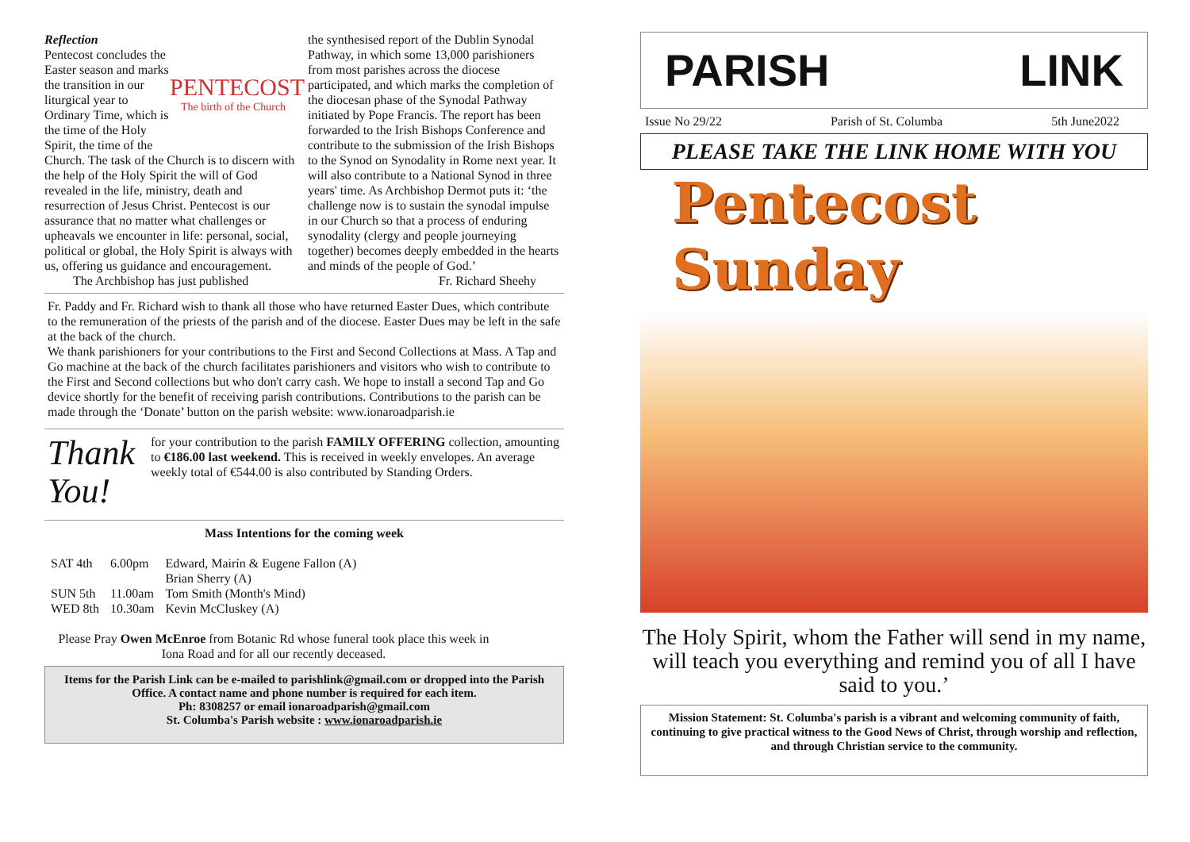PENTECOST
The birth of the Church
Reflection
Pentecost concludes the Easter season and marks the transition in our liturgical year to Ordinary Time, which is the time of the Holy Spirit, the time of the Church. The task of the Church is to discern with the help of the Holy Spirit the will of God revealed in the life, ministry, death and resurrection of Jesus Christ. Pentecost is our assurance that no matter what challenges or upheavals we encounter in life: personal, social, political or global, the Holy Spirit is always with us, offering us guidance and encouragement.
The Archbishop has just published
the synthesised report of the Dublin Synodal Pathway, in which some 13,000 parishioners from most parishes across the diocese participated, and which marks the completion of the diocesan phase of the Synodal Pathway initiated by Pope Francis. The report has been forwarded to the Irish Bishops Conference and contribute to the submission of the Irish Bishops to the Synod on Synodality in Rome next year. It will also contribute to a National Synod in three years' time. As Archbishop Dermot puts it: ‘the challenge now is to sustain the synodal impulse in our Church so that a process of enduring synodality (clergy and people journeying together) becomes deeply embedded in the hearts and minds of the people of God.’
Fr. Richard Sheehy
Fr. Paddy and Fr. Richard wish to thank all those who have returned Easter Dues, which contribute to the remuneration of the priests of the parish and of the diocese. Easter Dues may be left in the safe at the back of the church.
We thank parishioners for your contributions to the First and Second Collections at Mass. A Tap and Go machine at the back of the church facilitates parishioners and visitors who wish to contribute to the First and Second collections but who don't carry cash. We hope to install a second Tap and Go device shortly for the benefit of receiving parish contributions. Contributions to the parish can be made through the ‘Donate’ button on the parish website: www.ionaroadparish.ie
Thank You!
for your contribution to the parish FAMILY OFFERING collection, amounting to €186.00 last weekend. This is received in weekly envelopes. An average weekly total of €544.00 is also contributed by Standing Orders.
Mass Intentions for the coming week
| SAT 4th | 6.00pm | Edward, Mairín & Eugene Fallon (A) Brian Sherry (A) |
| SUN 5th | 11.00am | Tom Smith (Month's Mind) |
| WED 8th | 10.30am | Kevin McCluskey (A) |
Please Pray Owen McEnroe from Botanic Rd whose funeral took place this week in Iona Road and for all our recently deceased.
Items for the Parish Link can be e-mailed to parishlink@gmail.com or dropped into the Parish Office. A contact name and phone number is required for each item.
Ph: 8308257 or email ionaroadparish@gmail.com
St. Columba's Parish website : www.ionaroadparish.ie
PARISH LINK
Issue No 29/22 Parish of St. Columba 5th June2022
PLEASE TAKE THE LINK HOME WITH YOU
Pentecost
Sunday
The Holy Spirit, whom the Father will send in my name, will teach you everything and remind you of all I have said to you.’
Mission Statement: St. Columba's parish is a vibrant and welcoming community of faith, continuing to give practical witness to the Good News of Christ, through worship and reflection, and through Christian service to the community.